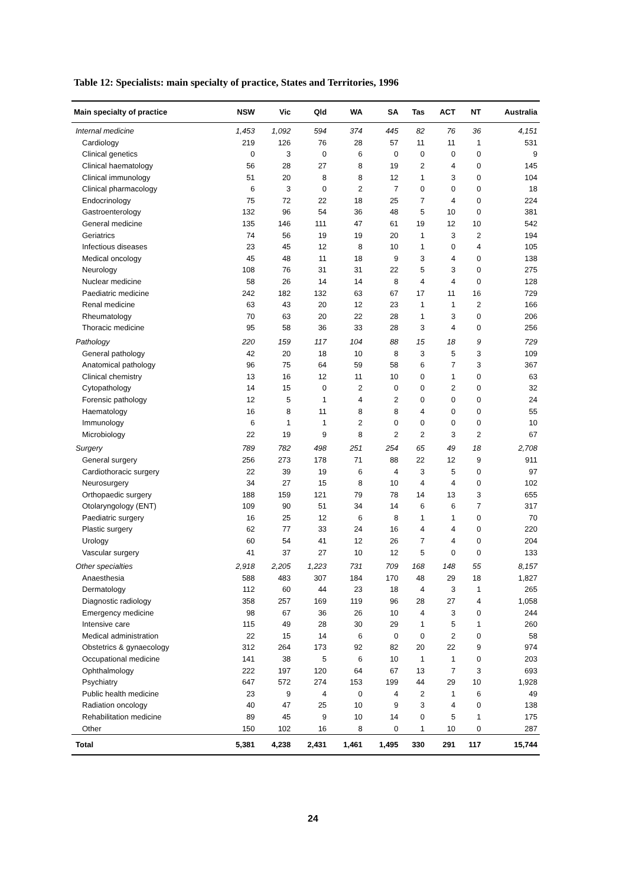Table 12: Specialists: main specialty of practice, States and Territories, 1996
| Main specialty of practice | NSW | Vic | Qld | WA | SA | Tas | ACT | NT | Australia |
| --- | --- | --- | --- | --- | --- | --- | --- | --- | --- |
| Internal medicine | 1,453 | 1,092 | 594 | 374 | 445 | 82 | 76 | 36 | 4,151 |
| Cardiology | 219 | 126 | 76 | 28 | 57 | 11 | 11 | 1 | 531 |
| Clinical genetics | 0 | 3 | 0 | 6 | 0 | 0 | 0 | 0 | 9 |
| Clinical haematology | 56 | 28 | 27 | 8 | 19 | 2 | 4 | 0 | 145 |
| Clinical immunology | 51 | 20 | 8 | 8 | 12 | 1 | 3 | 0 | 104 |
| Clinical pharmacology | 6 | 3 | 0 | 2 | 7 | 0 | 0 | 0 | 18 |
| Endocrinology | 75 | 72 | 22 | 18 | 25 | 7 | 4 | 0 | 224 |
| Gastroenterology | 132 | 96 | 54 | 36 | 48 | 5 | 10 | 0 | 381 |
| General medicine | 135 | 146 | 111 | 47 | 61 | 19 | 12 | 10 | 542 |
| Geriatrics | 74 | 56 | 19 | 19 | 20 | 1 | 3 | 2 | 194 |
| Infectious diseases | 23 | 45 | 12 | 8 | 10 | 1 | 0 | 4 | 105 |
| Medical oncology | 45 | 48 | 11 | 18 | 9 | 3 | 4 | 0 | 138 |
| Neurology | 108 | 76 | 31 | 31 | 22 | 5 | 3 | 0 | 275 |
| Nuclear medicine | 58 | 26 | 14 | 14 | 8 | 4 | 4 | 0 | 128 |
| Paediatric medicine | 242 | 182 | 132 | 63 | 67 | 17 | 11 | 16 | 729 |
| Renal medicine | 63 | 43 | 20 | 12 | 23 | 1 | 1 | 2 | 166 |
| Rheumatology | 70 | 63 | 20 | 22 | 28 | 1 | 3 | 0 | 206 |
| Thoracic medicine | 95 | 58 | 36 | 33 | 28 | 3 | 4 | 0 | 256 |
| Pathology | 220 | 159 | 117 | 104 | 88 | 15 | 18 | 9 | 729 |
| General pathology | 42 | 20 | 18 | 10 | 8 | 3 | 5 | 3 | 109 |
| Anatomical pathology | 96 | 75 | 64 | 59 | 58 | 6 | 7 | 3 | 367 |
| Clinical chemistry | 13 | 16 | 12 | 11 | 10 | 0 | 1 | 0 | 63 |
| Cytopathology | 14 | 15 | 0 | 2 | 0 | 0 | 2 | 0 | 32 |
| Forensic pathology | 12 | 5 | 1 | 4 | 2 | 0 | 0 | 0 | 24 |
| Haematology | 16 | 8 | 11 | 8 | 8 | 4 | 0 | 0 | 55 |
| Immunology | 6 | 1 | 1 | 2 | 0 | 0 | 0 | 0 | 10 |
| Microbiology | 22 | 19 | 9 | 8 | 2 | 2 | 3 | 2 | 67 |
| Surgery | 789 | 782 | 498 | 251 | 254 | 65 | 49 | 18 | 2,708 |
| General surgery | 256 | 273 | 178 | 71 | 88 | 22 | 12 | 9 | 911 |
| Cardiothoracic surgery | 22 | 39 | 19 | 6 | 4 | 3 | 5 | 0 | 97 |
| Neurosurgery | 34 | 27 | 15 | 8 | 10 | 4 | 4 | 0 | 102 |
| Orthopaedic surgery | 188 | 159 | 121 | 79 | 78 | 14 | 13 | 3 | 655 |
| Otolaryngology (ENT) | 109 | 90 | 51 | 34 | 14 | 6 | 6 | 7 | 317 |
| Paediatric surgery | 16 | 25 | 12 | 6 | 8 | 1 | 1 | 0 | 70 |
| Plastic surgery | 62 | 77 | 33 | 24 | 16 | 4 | 4 | 0 | 220 |
| Urology | 60 | 54 | 41 | 12 | 26 | 7 | 4 | 0 | 204 |
| Vascular surgery | 41 | 37 | 27 | 10 | 12 | 5 | 0 | 0 | 133 |
| Other specialties | 2,918 | 2,205 | 1,223 | 731 | 709 | 168 | 148 | 55 | 8,157 |
| Anaesthesia | 588 | 483 | 307 | 184 | 170 | 48 | 29 | 18 | 1,827 |
| Dermatology | 112 | 60 | 44 | 23 | 18 | 4 | 3 | 1 | 265 |
| Diagnostic radiology | 358 | 257 | 169 | 119 | 96 | 28 | 27 | 4 | 1,058 |
| Emergency medicine | 98 | 67 | 36 | 26 | 10 | 4 | 3 | 0 | 244 |
| Intensive care | 115 | 49 | 28 | 30 | 29 | 1 | 5 | 1 | 260 |
| Medical administration | 22 | 15 | 14 | 6 | 0 | 0 | 2 | 0 | 58 |
| Obstetrics & gynaecology | 312 | 264 | 173 | 92 | 82 | 20 | 22 | 9 | 974 |
| Occupational medicine | 141 | 38 | 5 | 6 | 10 | 1 | 1 | 0 | 203 |
| Ophthalmology | 222 | 197 | 120 | 64 | 67 | 13 | 7 | 3 | 693 |
| Psychiatry | 647 | 572 | 274 | 153 | 199 | 44 | 29 | 10 | 1,928 |
| Public health medicine | 23 | 9 | 4 | 0 | 4 | 2 | 1 | 6 | 49 |
| Radiation oncology | 40 | 47 | 25 | 10 | 9 | 3 | 4 | 0 | 138 |
| Rehabilitation medicine | 89 | 45 | 9 | 10 | 14 | 0 | 5 | 1 | 175 |
| Other | 150 | 102 | 16 | 8 | 0 | 1 | 10 | 0 | 287 |
| Total | 5,381 | 4,238 | 2,431 | 1,461 | 1,495 | 330 | 291 | 117 | 15,744 |
24